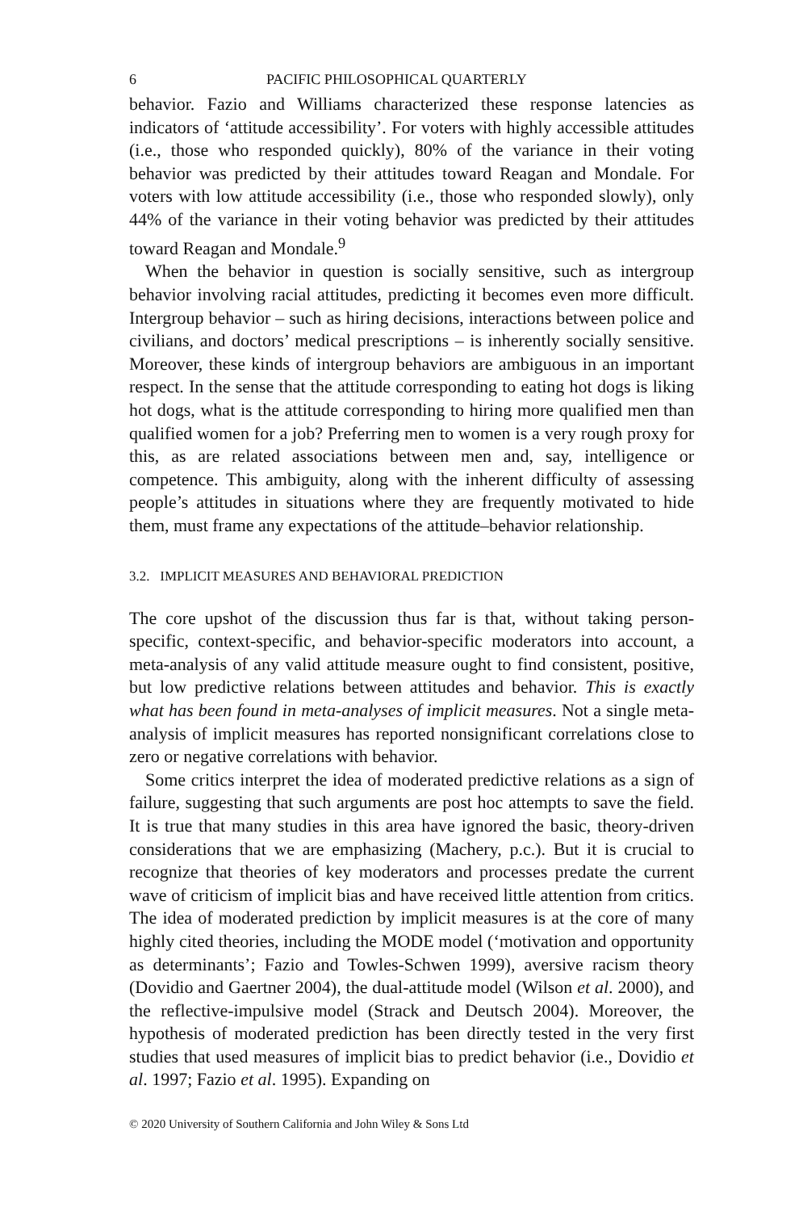6 PACIFIC PHILOSOPHICAL QUARTERLY
behavior. Fazio and Williams characterized these response latencies as indicators of ‘attitude accessibility’. For voters with highly accessible attitudes (i.e., those who responded quickly), 80% of the variance in their voting behavior was predicted by their attitudes toward Reagan and Mondale. For voters with low attitude accessibility (i.e., those who responded slowly), only 44% of the variance in their voting behavior was predicted by their attitudes toward Reagan and Mondale.<sup>9</sup>
When the behavior in question is socially sensitive, such as intergroup behavior involving racial attitudes, predicting it becomes even more difficult. Intergroup behavior – such as hiring decisions, interactions between police and civilians, and doctors’ medical prescriptions – is inherently socially sensitive. Moreover, these kinds of intergroup behaviors are ambiguous in an important respect. In the sense that the attitude corresponding to eating hot dogs is liking hot dogs, what is the attitude corresponding to hiring more qualified men than qualified women for a job? Preferring men to women is a very rough proxy for this, as are related associations between men and, say, intelligence or competence. This ambiguity, along with the inherent difficulty of assessing people’s attitudes in situations where they are frequently motivated to hide them, must frame any expectations of the attitude–behavior relationship.
3.2. IMPLICIT MEASURES AND BEHAVIORAL PREDICTION
The core upshot of the discussion thus far is that, without taking person-specific, context-specific, and behavior-specific moderators into account, a meta-analysis of any valid attitude measure ought to find consistent, positive, but low predictive relations between attitudes and behavior. This is exactly what has been found in meta-analyses of implicit measures. Not a single meta-analysis of implicit measures has reported nonsignificant correlations close to zero or negative correlations with behavior.
Some critics interpret the idea of moderated predictive relations as a sign of failure, suggesting that such arguments are post hoc attempts to save the field. It is true that many studies in this area have ignored the basic, theory-driven considerations that we are emphasizing (Machery, p.c.). But it is crucial to recognize that theories of key moderators and processes predate the current wave of criticism of implicit bias and have received little attention from critics. The idea of moderated prediction by implicit measures is at the core of many highly cited theories, including the MODE model (‘motivation and opportunity as determinants’; Fazio and Towles-Schwen 1999), aversive racism theory (Dovidio and Gaertner 2004), the dual-attitude model (Wilson et al. 2000), and the reflective-impulsive model (Strack and Deutsch 2004). Moreover, the hypothesis of moderated prediction has been directly tested in the very first studies that used measures of implicit bias to predict behavior (i.e., Dovidio et al. 1997; Fazio et al. 1995). Expanding on
© 2020 University of Southern California and John Wiley & Sons Ltd